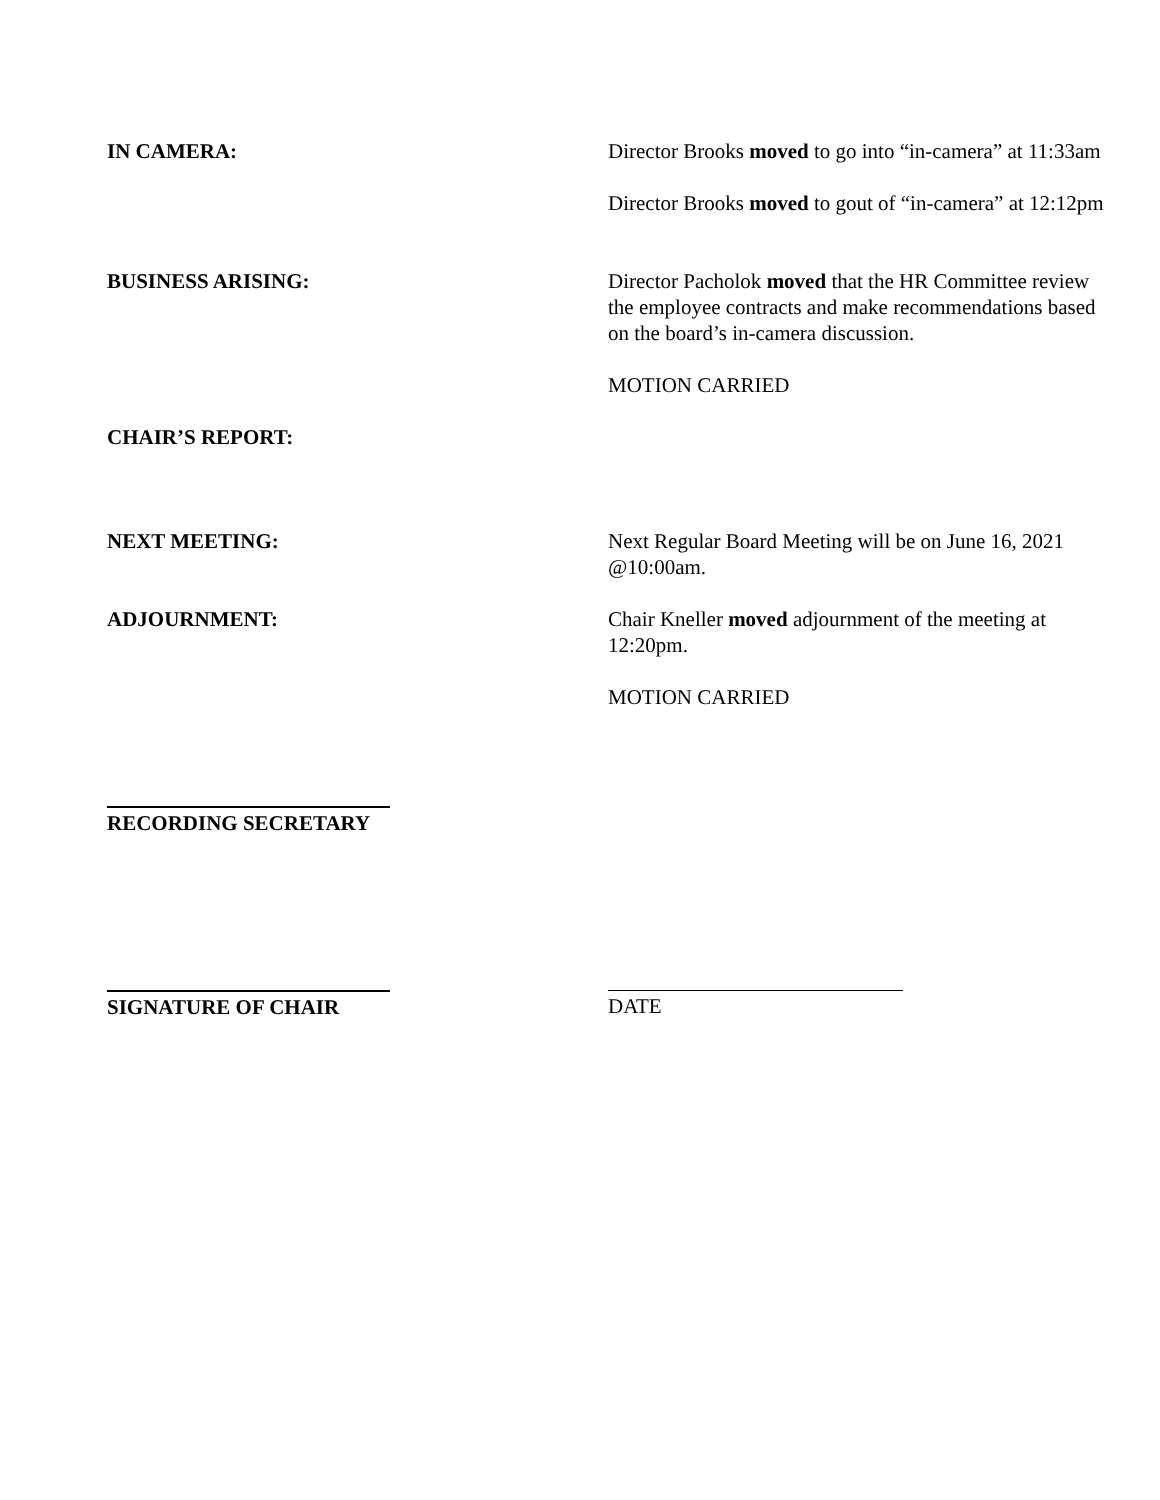IN CAMERA: Director Brooks moved to go into “in-camera” at 11:33am
Director Brooks moved to gout of “in-camera” at 12:12pm
BUSINESS ARISING: Director Pacholok moved that the HR Committee review the employee contracts and make recommendations based on the board’s in-camera discussion.
MOTION CARRIED
CHAIR’S REPORT:
NEXT MEETING: Next Regular Board Meeting will be on June 16, 2021 @10:00am.
ADJOURNMENT: Chair Kneller moved adjournment of the meeting at 12:20pm.
MOTION CARRIED
RECORDING SECRETARY
SIGNATURE OF CHAIR DATE